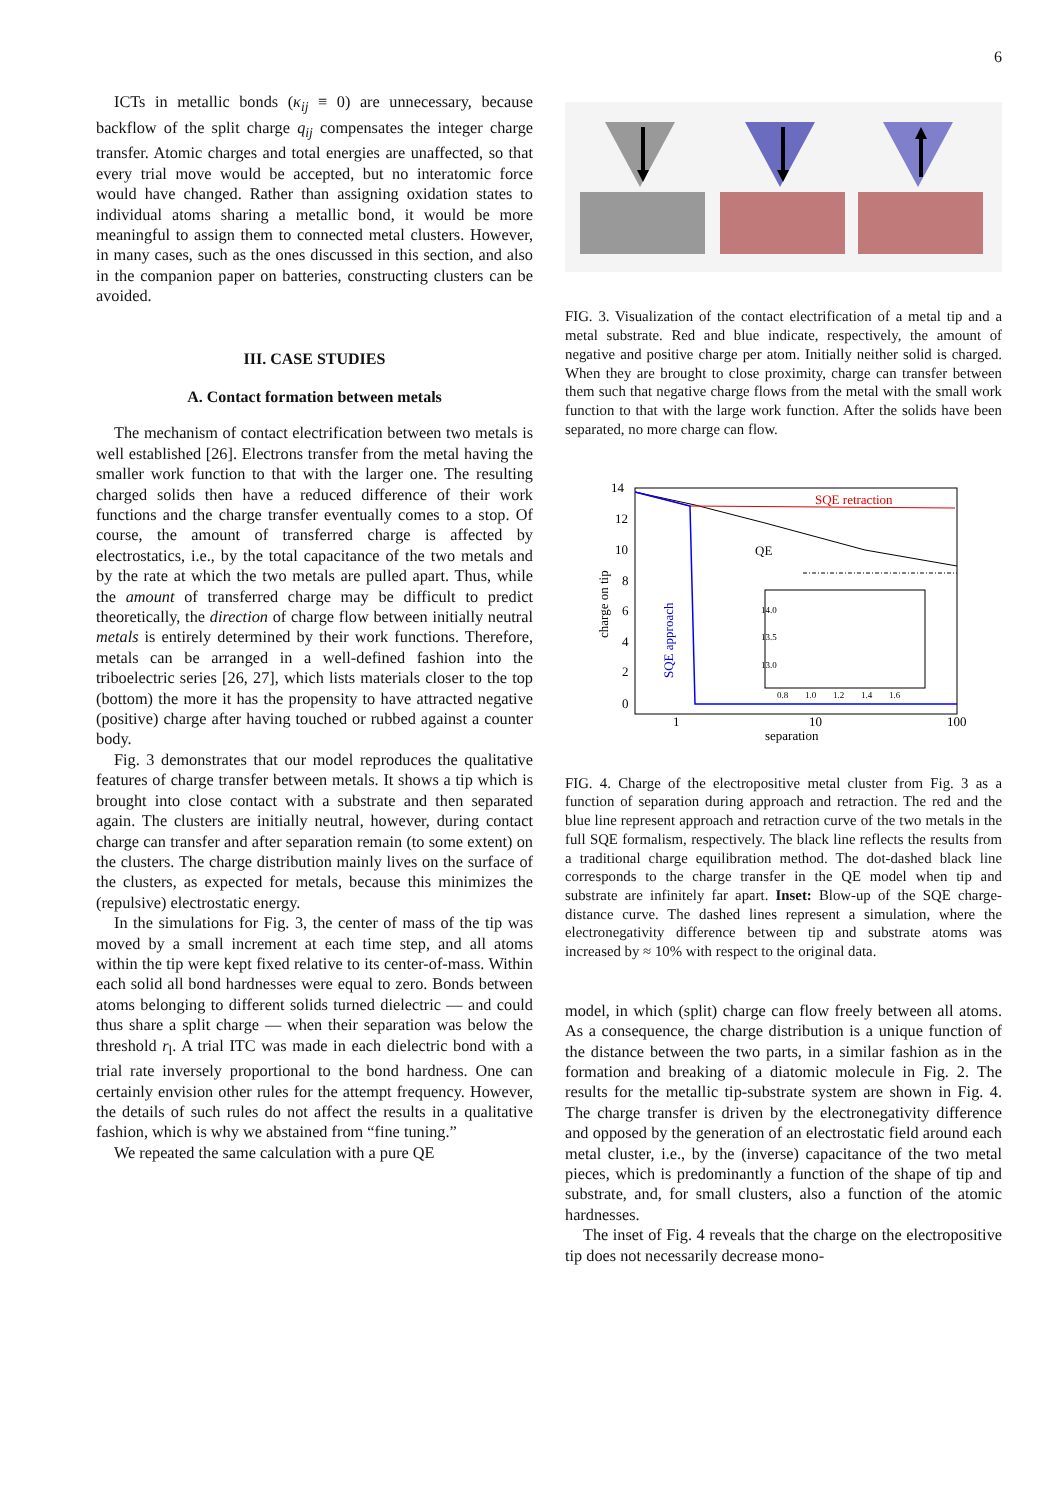6
ICTs in metallic bonds (κ<sub>ij</sub> ≡ 0) are unnecessary, because backflow of the split charge q<sub>ij</sub> compensates the integer charge transfer. Atomic charges and total energies are unaffected, so that every trial move would be accepted, but no interatomic force would have changed. Rather than assigning oxidation states to individual atoms sharing a metallic bond, it would be more meaningful to assign them to connected metal clusters. However, in many cases, such as the ones discussed in this section, and also in the companion paper on batteries, constructing clusters can be avoided.
III. CASE STUDIES
A. Contact formation between metals
The mechanism of contact electrification between two metals is well established [26]. Electrons transfer from the metal having the smaller work function to that with the larger one. The resulting charged solids then have a reduced difference of their work functions and the charge transfer eventually comes to a stop. Of course, the amount of transferred charge is affected by electrostatics, i.e., by the total capacitance of the two metals and by the rate at which the two metals are pulled apart. Thus, while the amount of transferred charge may be difficult to predict theoretically, the direction of charge flow between initially neutral metals is entirely determined by their work functions. Therefore, metals can be arranged in a well-defined fashion into the triboelectric series [26, 27], which lists materials closer to the top (bottom) the more it has the propensity to have attracted negative (positive) charge after having touched or rubbed against a counter body.
Fig. 3 demonstrates that our model reproduces the qualitative features of charge transfer between metals. It shows a tip which is brought into close contact with a substrate and then separated again. The clusters are initially neutral, however, during contact charge can transfer and after separation remain (to some extent) on the clusters. The charge distribution mainly lives on the surface of the clusters, as expected for metals, because this minimizes the (repulsive) electrostatic energy.
In the simulations for Fig. 3, the center of mass of the tip was moved by a small increment at each time step, and all atoms within the tip were kept fixed relative to its center-of-mass. Within each solid all bond hardnesses were equal to zero. Bonds between atoms belonging to different solids turned dielectric — and could thus share a split charge — when their separation was below the threshold r<sub>l</sub>. A trial ITC was made in each dielectric bond with a trial rate inversely proportional to the bond hardness. One can certainly envision other rules for the attempt frequency. However, the details of such rules do not affect the results in a qualitative fashion, which is why we abstained from “fine tuning.”
We repeated the same calculation with a pure QE
FIG. 3. Visualization of the contact electrification of a metal tip and a metal substrate. Red and blue indicate, respectively, the amount of negative and positive charge per atom. Initially neither solid is charged. When they are brought to close proximity, charge can transfer between them such that negative charge flows from the metal with the small work function to that with the large work function. After the solids have been separated, no more charge can flow.
14
12
10
8
6
4
2
0
1
10
100
separation
charge on tip
SQE approach
SQE retraction
QE
14.0
13.5
13.0
0.8
1.0
1.2
1.4
1.6
FIG. 4. Charge of the electropositive metal cluster from Fig. 3 as a function of separation during approach and retraction. The red and the blue line represent approach and retraction curve of the two metals in the full SQE formalism, respectively. The black line reflects the results from a traditional charge equilibration method. The dot-dashed black line corresponds to the charge transfer in the QE model when tip and substrate are infinitely far apart. Inset: Blow-up of the SQE charge-distance curve. The dashed lines represent a simulation, where the electronegativity difference between tip and substrate atoms was increased by ≈ 10% with respect to the original data.
model, in which (split) charge can flow freely between all atoms. As a consequence, the charge distribution is a unique function of the distance between the two parts, in a similar fashion as in the formation and breaking of a diatomic molecule in Fig. 2. The results for the metallic tip-substrate system are shown in Fig. 4. The charge transfer is driven by the electronegativity difference and opposed by the generation of an electrostatic field around each metal cluster, i.e., by the (inverse) capacitance of the two metal pieces, which is predominantly a function of the shape of tip and substrate, and, for small clusters, also a function of the atomic hardnesses.
The inset of Fig. 4 reveals that the charge on the electropositive tip does not necessarily decrease mono-